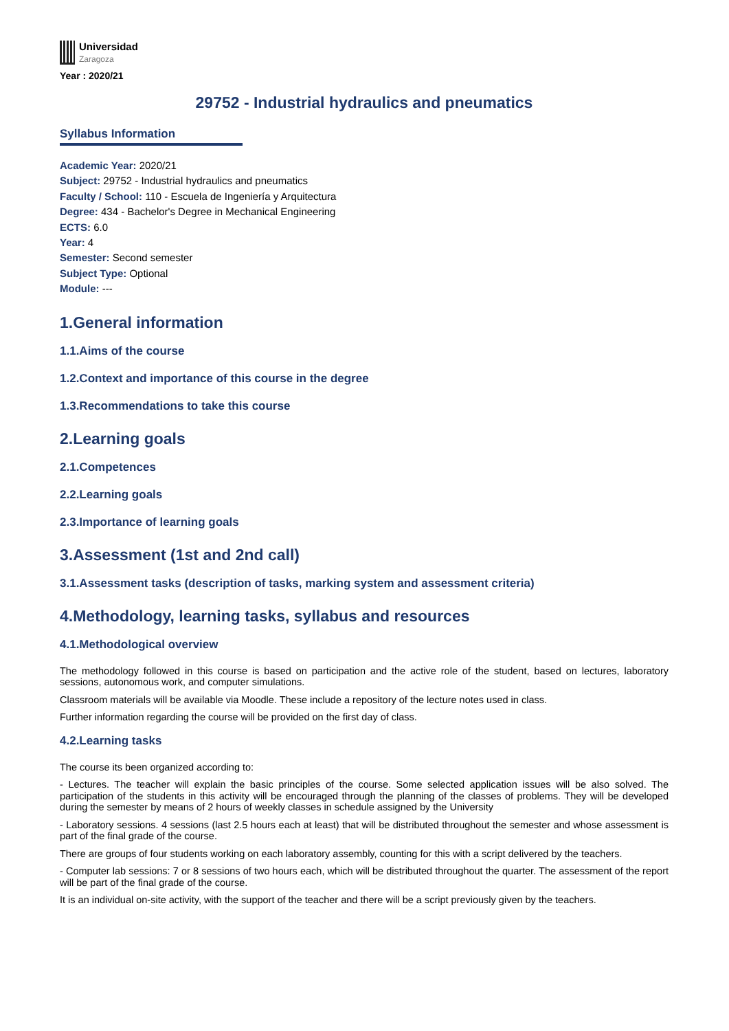Universidad
Zaragoza
Year : 2020/21
29752 - Industrial hydraulics and pneumatics
Syllabus Information
Academic Year: 2020/21
Subject: 29752 - Industrial hydraulics and pneumatics
Faculty / School: 110 - Escuela de Ingeniería y Arquitectura
Degree: 434 - Bachelor's Degree in Mechanical Engineering
ECTS: 6.0
Year: 4
Semester: Second semester
Subject Type: Optional
Module: ---
1.General information
1.1.Aims of the course
1.2.Context and importance of this course in the degree
1.3.Recommendations to take this course
2.Learning goals
2.1.Competences
2.2.Learning goals
2.3.Importance of learning goals
3.Assessment (1st and 2nd call)
3.1.Assessment tasks (description of tasks, marking system and assessment criteria)
4.Methodology, learning tasks, syllabus and resources
4.1.Methodological overview
The methodology followed in this course is based on participation and the active role of the student, based on lectures, laboratory sessions, autonomous work, and computer simulations.
Classroom materials will be available via Moodle. These include a repository of the lecture notes used in class.
Further information regarding the course will be provided on the first day of class.
4.2.Learning tasks
The course its been organized according to:
- Lectures. The teacher will explain the basic principles of the course. Some selected application issues will be also solved. The participation of the students in this activity will be encouraged through the planning of the classes of problems. They will be developed during the semester by means of 2 hours of weekly classes in schedule assigned by the University
- Laboratory sessions. 4 sessions (last 2.5 hours each at least) that will be distributed throughout the semester and whose assessment is part of the final grade of the course.
There are groups of four students working on each laboratory assembly, counting for this with a script delivered by the teachers.
- Computer lab sessions: 7 or 8 sessions of two hours each, which will be distributed throughout the quarter. The assessment of the report will be part of the final grade of the course.
It is an individual on-site activity, with the support of the teacher and there will be a script previously given by the teachers.